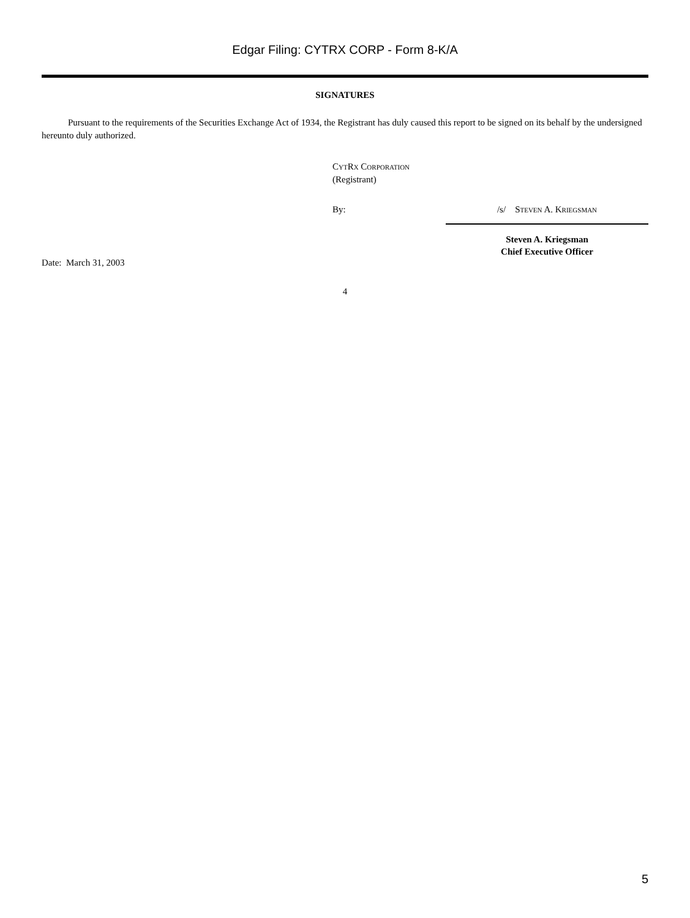Edgar Filing: CYTRX CORP - Form 8-K/A
SIGNATURES
Pursuant to the requirements of the Securities Exchange Act of 1934, the Registrant has duly caused this report to be signed on its behalf by the undersigned hereunto duly authorized.
CytRx Corporation
(Registrant)
By: /s/ Steven A. Kriegsman
Steven A. Kriegsman
Chief Executive Officer
Date: March 31, 2003
4
5